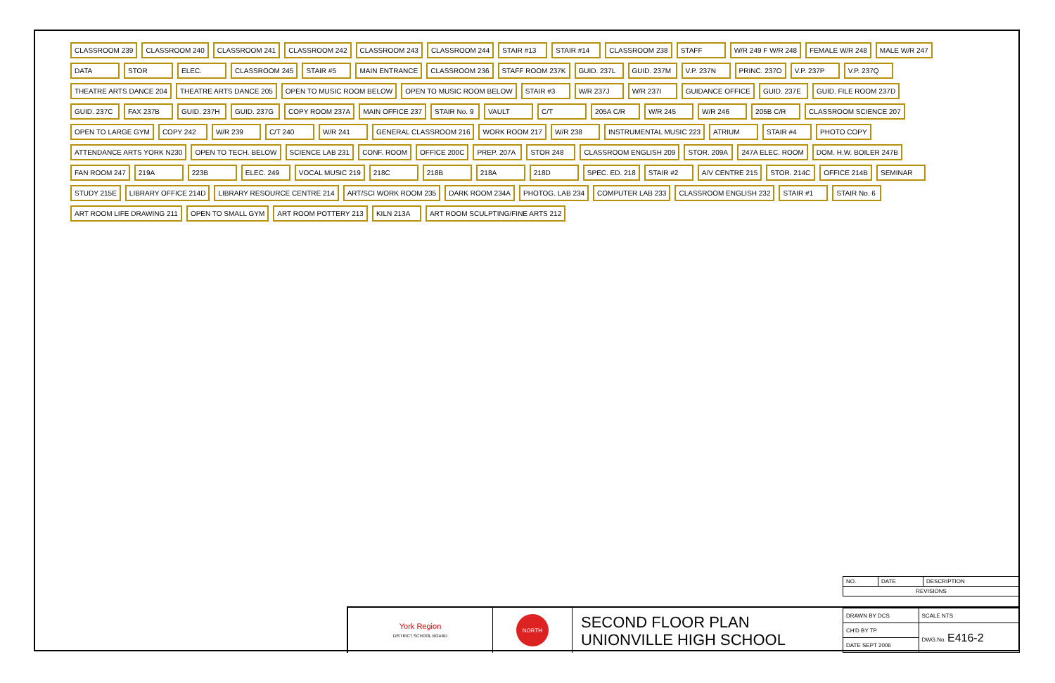CLASSROOM 239
CLASSROOM 240
CLASSROOM 241
CLASSROOM 242
CLASSROOM 243
CLASSROOM 244
STAIR #13
STAIR #14
CLASSROOM 238
STAFF
W/R 249 F W/R 248
FEMALE W/R 248
MALE W/R 247
DATA
STOR
ELEC.
CLASSROOM 245
STAIR #5
MAIN ENTRANCE
CLASSROOM 236
STAFF ROOM 237K
GUID. 237L
GUID. 237M
V.P. 237N
PRINC. 237O
V.P. 237P
V.P. 237Q
THEATRE ARTS DANCE 204
THEATRE ARTS DANCE 205
OPEN TO MUSIC ROOM BELOW
OPEN TO MUSIC ROOM BELOW
STAIR #3
W/R 237J
W/R 237I
GUIDANCE OFFICE
GUID. 237E
GUID. FILE ROOM 237D
GUID. 237C
FAX 237B
GUID. 237H
GUID. 237G
COPY ROOM 237A
MAIN OFFICE 237
STAIR No. 9
VAULT
C/T
205A C/R
W/R 245
W/R 246
205B C/R
CLASSROOM SCIENCE 207
OPEN TO LARGE GYM
COPY 242
W/R 239
C/T 240
W/R 241
GENERAL CLASSROOM 216
WORK ROOM 217
W/R 238
INSTRUMENTAL MUSIC 223
ATRIUM
STAIR #4
PHOTO COPY
ATTENDANCE ARTS YORK N230
OPEN TO TECH. BELOW
SCIENCE LAB 231
CONF. ROOM
OFFICE 200C
PREP. 207A
STOR 248
CLASSROOM ENGLISH 209
STOR. 209A
247A ELEC. ROOM
DOM. H.W. BOILER 247B
FAN ROOM 247
219A
223B
ELEC. 249
VOCAL MUSIC 219
218C
218B
218A
218D
SPEC. ED. 218
STAIR #2
A/V CENTRE 215
STOR. 214C
OFFICE 214B
SEMINAR
STUDY 215E
LIBRARY OFFICE 214D
LIBRARY RESOURCE CENTRE 214
ART/SCI WORK ROOM 235
DARK ROOM 234A
PHOTOG. LAB 234
COMPUTER LAB 233
CLASSROOM ENGLISH 232
STAIR #1
STAIR No. 6
ART ROOM LIFE DRAWING 211
OPEN TO SMALL GYM
ART ROOM POTTERY 213
KILN 213A
ART ROOM SCULPTING/FINE ARTS 212
| NO. | DATE | DESCRIPTION |
| REVISIONS | | |
York Region
DISTRICT SCHOOL BOARD
NORTH
SECOND FLOOR PLAN
UNIONVILLE HIGH SCHOOL
| DRAWN BY DCS | SCALE NTS |
| CH'D BY TP | DWG.No. E416-2 |
| DATE SEPT 2006 | |